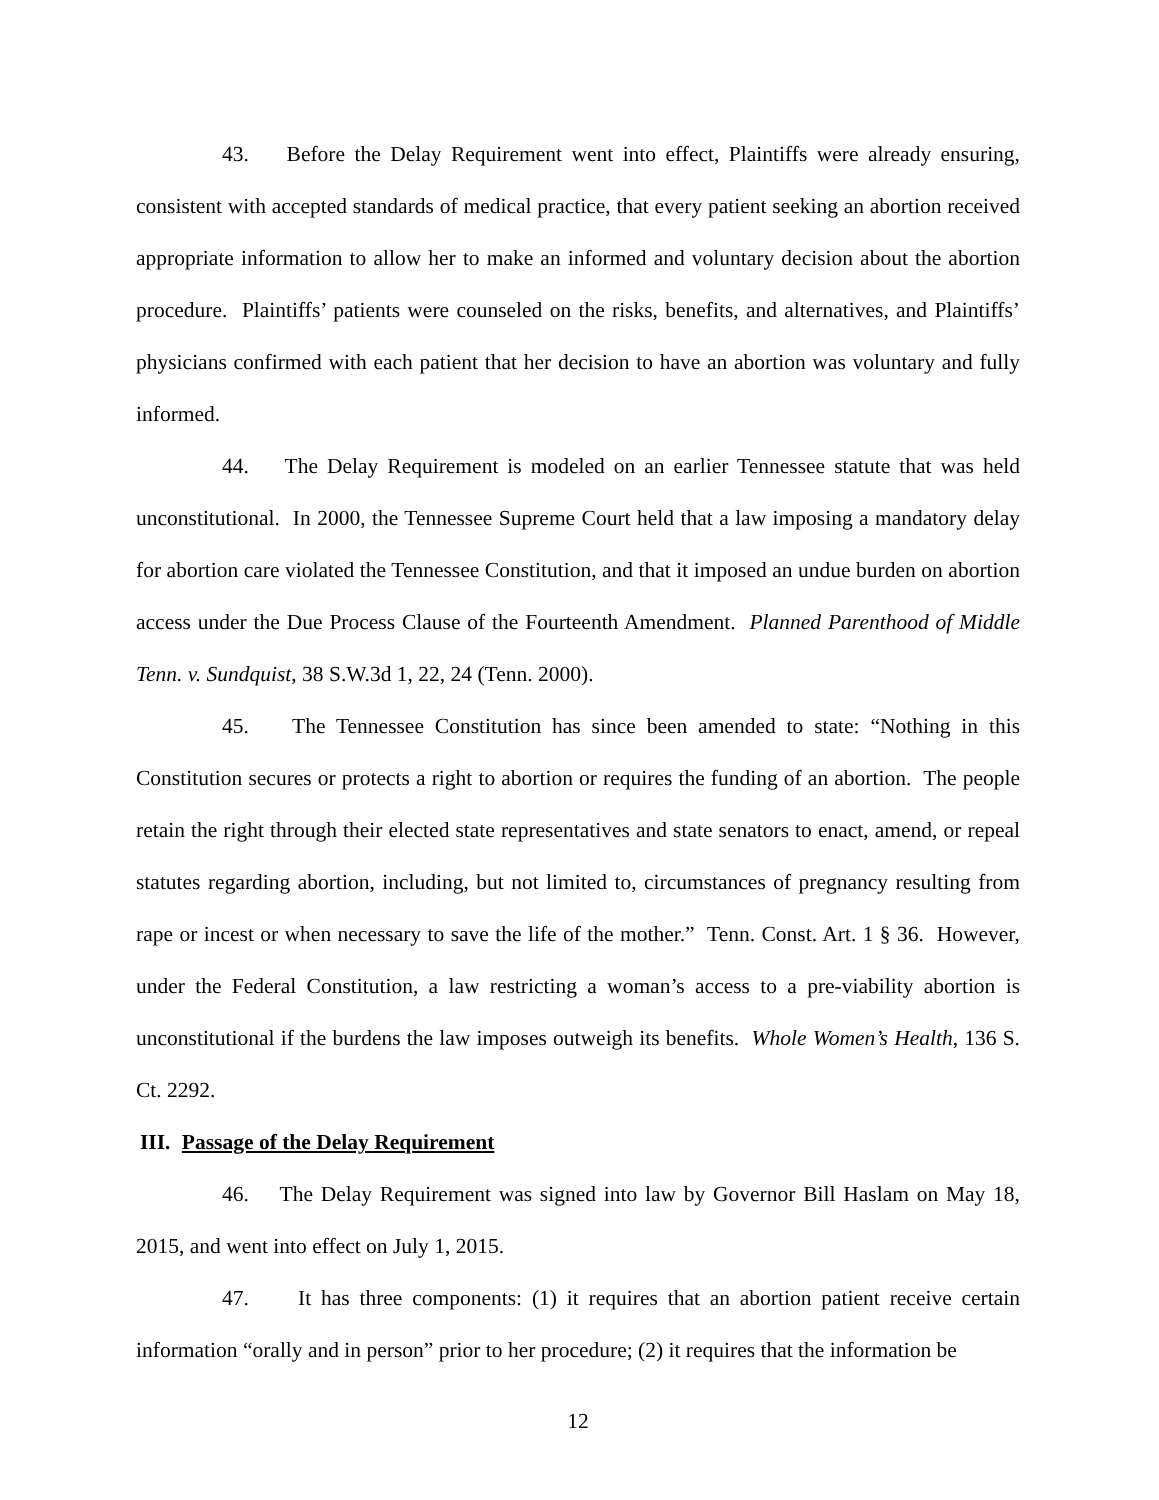43. Before the Delay Requirement went into effect, Plaintiffs were already ensuring, consistent with accepted standards of medical practice, that every patient seeking an abortion received appropriate information to allow her to make an informed and voluntary decision about the abortion procedure. Plaintiffs’ patients were counseled on the risks, benefits, and alternatives, and Plaintiffs’ physicians confirmed with each patient that her decision to have an abortion was voluntary and fully informed.
44. The Delay Requirement is modeled on an earlier Tennessee statute that was held unconstitutional. In 2000, the Tennessee Supreme Court held that a law imposing a mandatory delay for abortion care violated the Tennessee Constitution, and that it imposed an undue burden on abortion access under the Due Process Clause of the Fourteenth Amendment. Planned Parenthood of Middle Tenn. v. Sundquist, 38 S.W.3d 1, 22, 24 (Tenn. 2000).
45. The Tennessee Constitution has since been amended to state: “Nothing in this Constitution secures or protects a right to abortion or requires the funding of an abortion. The people retain the right through their elected state representatives and state senators to enact, amend, or repeal statutes regarding abortion, including, but not limited to, circumstances of pregnancy resulting from rape or incest or when necessary to save the life of the mother.” Tenn. Const. Art. 1 § 36. However, under the Federal Constitution, a law restricting a woman’s access to a pre-viability abortion is unconstitutional if the burdens the law imposes outweigh its benefits. Whole Women’s Health, 136 S. Ct. 2292.
III. Passage of the Delay Requirement
46. The Delay Requirement was signed into law by Governor Bill Haslam on May 18, 2015, and went into effect on July 1, 2015.
47. It has three components: (1) it requires that an abortion patient receive certain information “orally and in person” prior to her procedure; (2) it requires that the information be
12